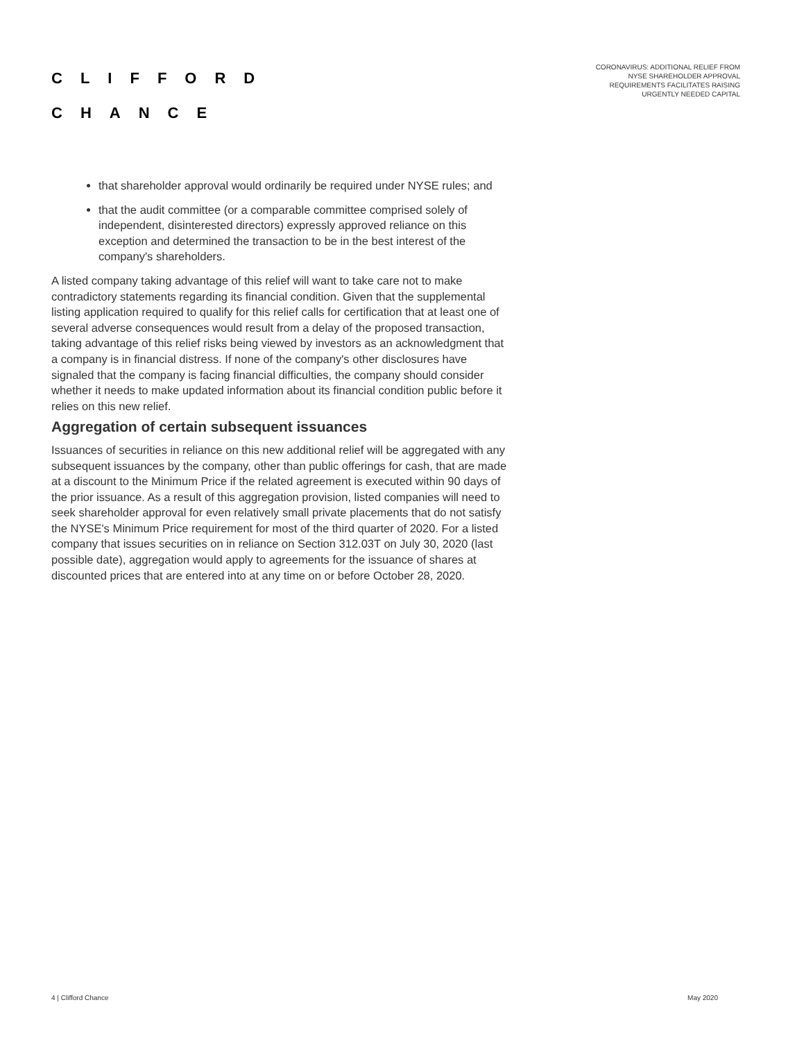CLIFFORD
CHANCE
CORONAVIRUS: ADDITIONAL RELIEF FROM
NYSE SHAREHOLDER APPROVAL
REQUIREMENTS FACILITATES RAISING
URGENTLY NEEDED CAPITAL
that shareholder approval would ordinarily be required under NYSE rules; and
that the audit committee (or a comparable committee comprised solely of independent, disinterested directors) expressly approved reliance on this exception and determined the transaction to be in the best interest of the company's shareholders.
A listed company taking advantage of this relief will want to take care not to make contradictory statements regarding its financial condition. Given that the supplemental listing application required to qualify for this relief calls for certification that at least one of several adverse consequences would result from a delay of the proposed transaction, taking advantage of this relief risks being viewed by investors as an acknowledgment that a company is in financial distress. If none of the company's other disclosures have signaled that the company is facing financial difficulties, the company should consider whether it needs to make updated information about its financial condition public before it relies on this new relief.
Aggregation of certain subsequent issuances
Issuances of securities in reliance on this new additional relief will be aggregated with any subsequent issuances by the company, other than public offerings for cash, that are made at a discount to the Minimum Price if the related agreement is executed within 90 days of the prior issuance. As a result of this aggregation provision, listed companies will need to seek shareholder approval for even relatively small private placements that do not satisfy the NYSE's Minimum Price requirement for most of the third quarter of 2020. For a listed company that issues securities on in reliance on Section 312.03T on July 30, 2020 (last possible date), aggregation would apply to agreements for the issuance of shares at discounted prices that are entered into at any time on or before October 28, 2020.
4 | Clifford Chance May 2020